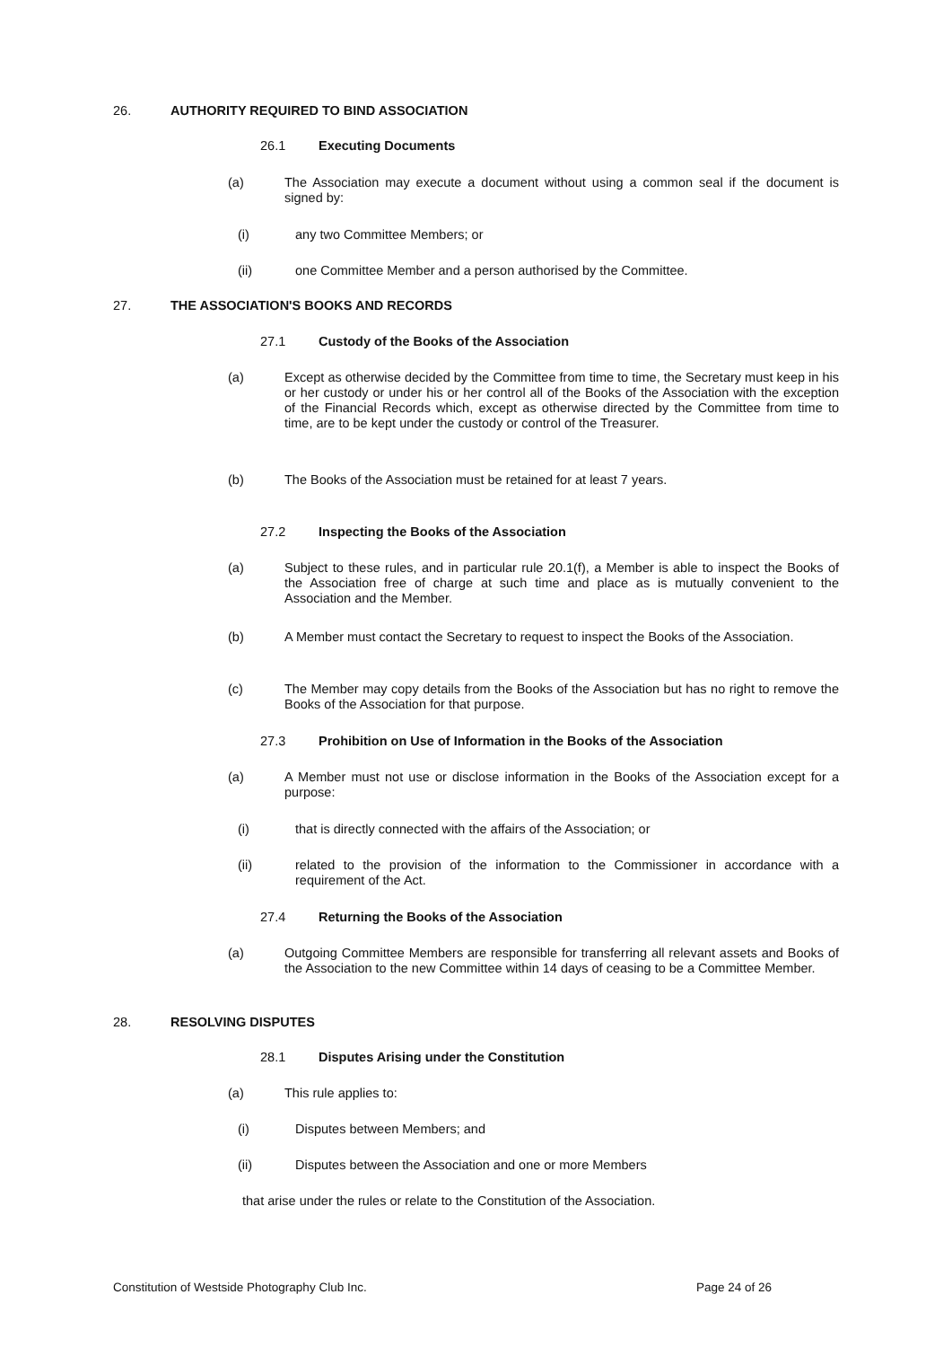26. AUTHORITY REQUIRED TO BIND ASSOCIATION
26.1 Executing Documents
(a) The Association may execute a document without using a common seal if the document is signed by:
(i) any two Committee Members; or
(ii) one Committee Member and a person authorised by the Committee.
27. THE ASSOCIATION'S BOOKS AND RECORDS
27.1 Custody of the Books of the Association
(a) Except as otherwise decided by the Committee from time to time, the Secretary must keep in his or her custody or under his or her control all of the Books of the Association with the exception of the Financial Records which, except as otherwise directed by the Committee from time to time, are to be kept under the custody or control of the Treasurer.
(b) The Books of the Association must be retained for at least 7 years.
27.2 Inspecting the Books of the Association
(a) Subject to these rules, and in particular rule 20.1(f), a Member is able to inspect the Books of the Association free of charge at such time and place as is mutually convenient to the Association and the Member.
(b) A Member must contact the Secretary to request to inspect the Books of the Association.
(c) The Member may copy details from the Books of the Association but has no right to remove the Books of the Association for that purpose.
27.3 Prohibition on Use of Information in the Books of the Association
(a) A Member must not use or disclose information in the Books of the Association except for a purpose:
(i) that is directly connected with the affairs of the Association; or
(ii) related to the provision of the information to the Commissioner in accordance with a requirement of the Act.
27.4 Returning the Books of the Association
(a) Outgoing Committee Members are responsible for transferring all relevant assets and Books of the Association to the new Committee within 14 days of ceasing to be a Committee Member.
28. RESOLVING DISPUTES
28.1 Disputes Arising under the Constitution
(a) This rule applies to:
(i) Disputes between Members; and
(ii) Disputes between the Association and one or more Members
that arise under the rules or relate to the Constitution of the Association.
Constitution of Westside Photography Club Inc.
Page 24 of 26